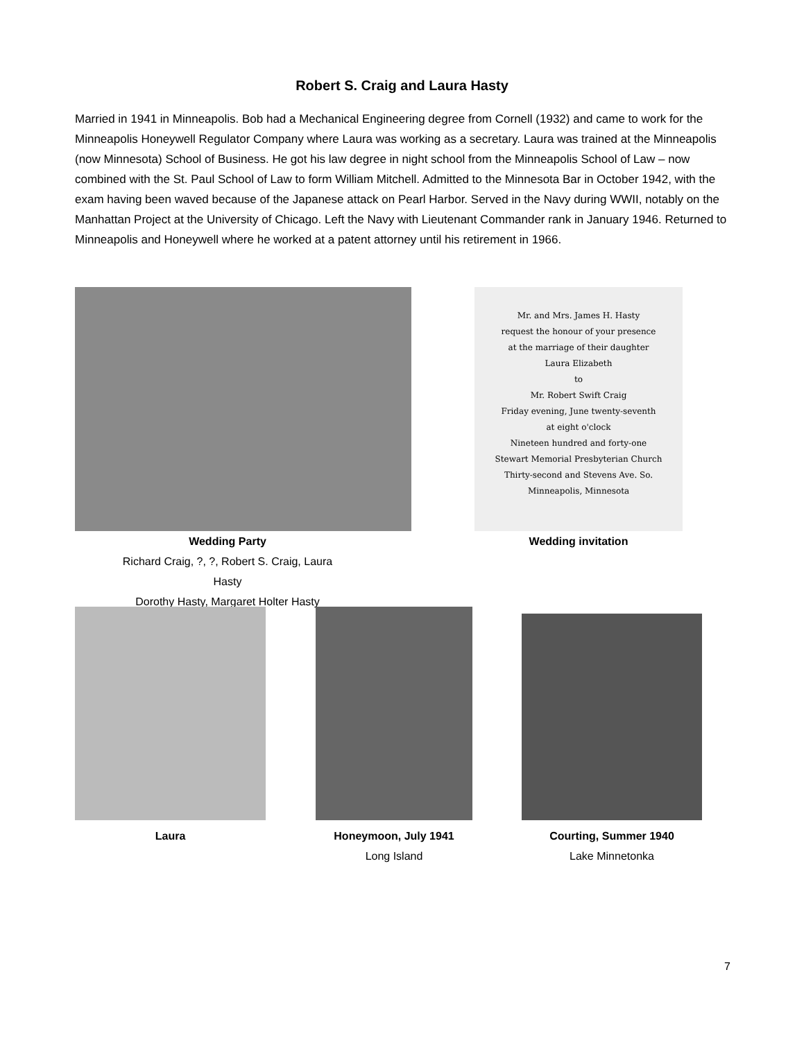Robert S. Craig and Laura Hasty
Married in 1941 in Minneapolis. Bob had a Mechanical Engineering degree from Cornell (1932) and came to work for the Minneapolis Honeywell Regulator Company where Laura was working as a secretary. Laura was trained at the Minneapolis (now Minnesota) School of Business. He got his law degree in night school from the Minneapolis School of Law – now combined with the St. Paul School of Law to form William Mitchell. Admitted to the Minnesota Bar in October 1942, with the exam having been waved because of the Japanese attack on Pearl Harbor. Served in the Navy during WWII, notably on the Manhattan Project at the University of Chicago. Left the Navy with Lieutenant Commander rank in January 1946. Returned to Minneapolis and Honeywell where he worked at a patent attorney until his retirement in 1966.
Wedding Party
Richard Craig, ?, ?, Robert S. Craig, Laura Hasty
Dorothy Hasty, Margaret Holter Hasty
Mr. and Mrs. James H. Hasty
request the honour of your presence
at the marriage of their daughter
Laura Elizabeth
to
Mr. Robert Swift Craig
Friday evening, June twenty-seventh
at eight o'clock
Nineteen hundred and forty-one
Stewart Memorial Presbyterian Church
Thirty-second and Stevens Ave. So.
Minneapolis, Minnesota
Wedding invitation
Laura
Honeymoon, July 1941
Long Island
Courting, Summer 1940
Lake Minnetonka
7